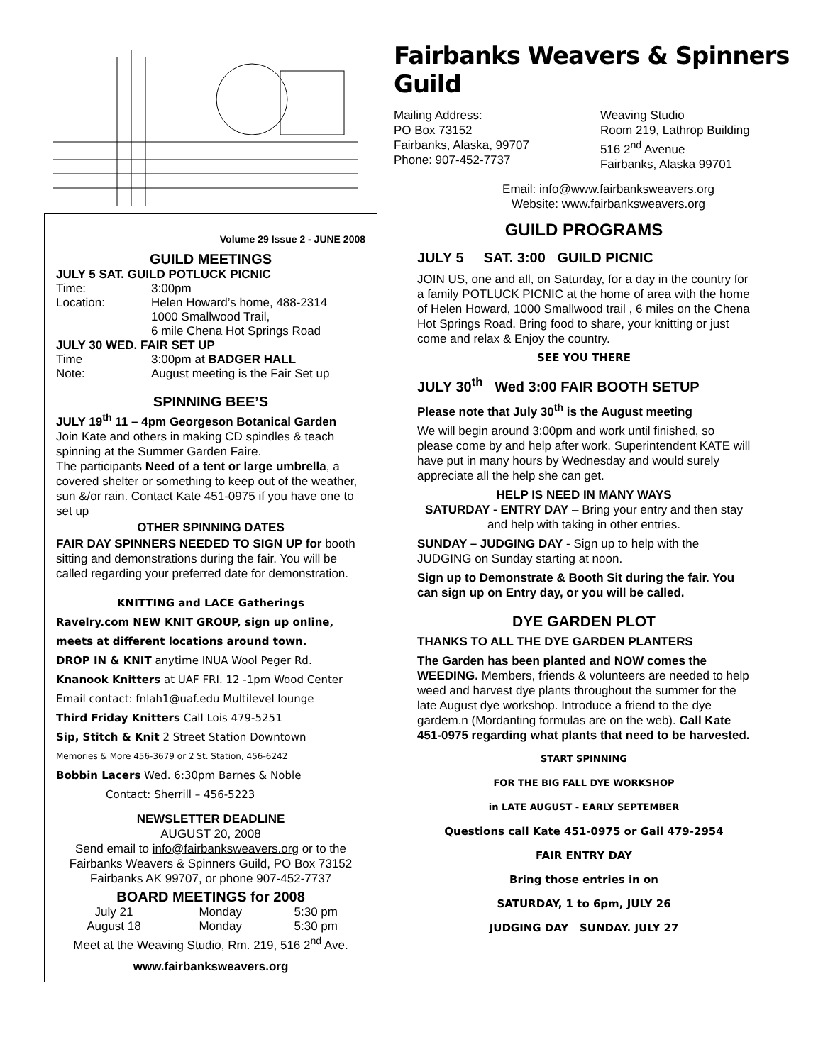Fairbanks Weavers & Spinners Guild
Mailing Address:
PO Box 73152
Fairbanks, Alaska, 99707
Phone: 907-452-7737
Weaving Studio
Room 219, Lathrop Building
516 2<sup>nd</sup> Avenue
Fairbanks, Alaska 99701
Email: info@www.fairbanksweavers.org
Website: www.fairbanksweavers.org
Volume 29 Issue 2 - JUNE 2008
GUILD MEETINGS
| JULY 5 SAT. GUILD POTLUCK PICNIC | |
| Time: | 3:00pm |
| Location: | Helen Howard’s home, 488-2314 1000 Smallwood Trail, 6 mile Chena Hot Springs Road |
| JULY 30 WED. FAIR SET UP | |
| Time | 3:00pm at BADGER HALL |
| Note: | August meeting is the Fair Set up |
SPINNING BEE’S
JULY 19<sup>th</sup> 11 – 4pm Georgeson Botanical Garden
Join Kate and others in making CD spindles & teach spinning at the Summer Garden Faire.
The participants Need of a tent or large umbrella, a covered shelter or something to keep out of the weather, sun &/or rain. Contact Kate 451-0975 if you have one to set up
OTHER SPINNING DATES
FAIR DAY SPINNERS NEEDED TO SIGN UP for booth sitting and demonstrations during the fair. You will be called regarding your preferred date for demonstration.
KNITTING and LACE Gatherings
Ravelry.com NEW KNIT GROUP, sign up online, meets at different locations around town.
DROP IN & KNIT anytime INUA Wool Peger Rd.
Knanook Knitters at UAF FRI. 12 -1pm Wood Center
Email contact: fnlah1@uaf.edu Multilevel lounge
Third Friday Knitters Call Lois 479-5251
Sip, Stitch & Knit 2 Street Station Downtown
Memories & More 456-3679 or 2 St. Station, 456-6242
Bobbin Lacers Wed. 6:30pm Barnes & Noble
Contact: Sherrill – 456-5223
NEWSLETTER DEADLINE
AUGUST 20, 2008
Send email to info@fairbanksweavers.org or to the Fairbanks Weavers & Spinners Guild, PO Box 73152 Fairbanks AK 99707, or phone 907-452-7737
BOARD MEETINGS for 2008
| July 21 | Monday | 5:30 pm |
| August 18 | Monday | 5:30 pm |
Meet at the Weaving Studio, Rm. 219, 516 2<sup>nd</sup> Ave.
www.fairbanksweavers.org
GUILD PROGRAMS
JULY 5 SAT. 3:00 GUILD PICNIC
JOIN US, one and all, on Saturday, for a day in the country for a family POTLUCK PICNIC at the home of area with the home of Helen Howard, 1000 Smallwood trail , 6 miles on the Chena Hot Springs Road. Bring food to share, your knitting or just come and relax & Enjoy the country.
SEE YOU THERE
JULY 30<sup>th</sup> Wed 3:00 FAIR BOOTH SETUP
Please note that July 30<sup>th</sup> is the August meeting
We will begin around 3:00pm and work until finished, so please come by and help after work. Superintendent KATE will have put in many hours by Wednesday and would surely appreciate all the help she can get.
HELP IS NEED IN MANY WAYS
SATURDAY - ENTRY DAY – Bring your entry and then stay and help with taking in other entries.
SUNDAY – JUDGING DAY - Sign up to help with the JUDGING on Sunday starting at noon.
Sign up to Demonstrate & Booth Sit during the fair. You can sign up on Entry day, or you will be called.
DYE GARDEN PLOT
THANKS TO ALL THE DYE GARDEN PLANTERS
The Garden has been planted and NOW comes the WEEDING. Members, friends & volunteers are needed to help weed and harvest dye plants throughout the summer for the late August dye workshop. Introduce a friend to the dye gardem.n (Mordanting formulas are on the web). Call Kate 451-0975 regarding what plants that need to be harvested.
START SPINNING
FOR THE BIG FALL DYE WORKSHOP
in LATE AUGUST - EARLY SEPTEMBER
Questions call Kate 451-0975 or Gail 479-2954
FAIR ENTRY DAY
Bring those entries in on
SATURDAY, 1 to 6pm, JULY 26
JUDGING DAY SUNDAY. JULY 27